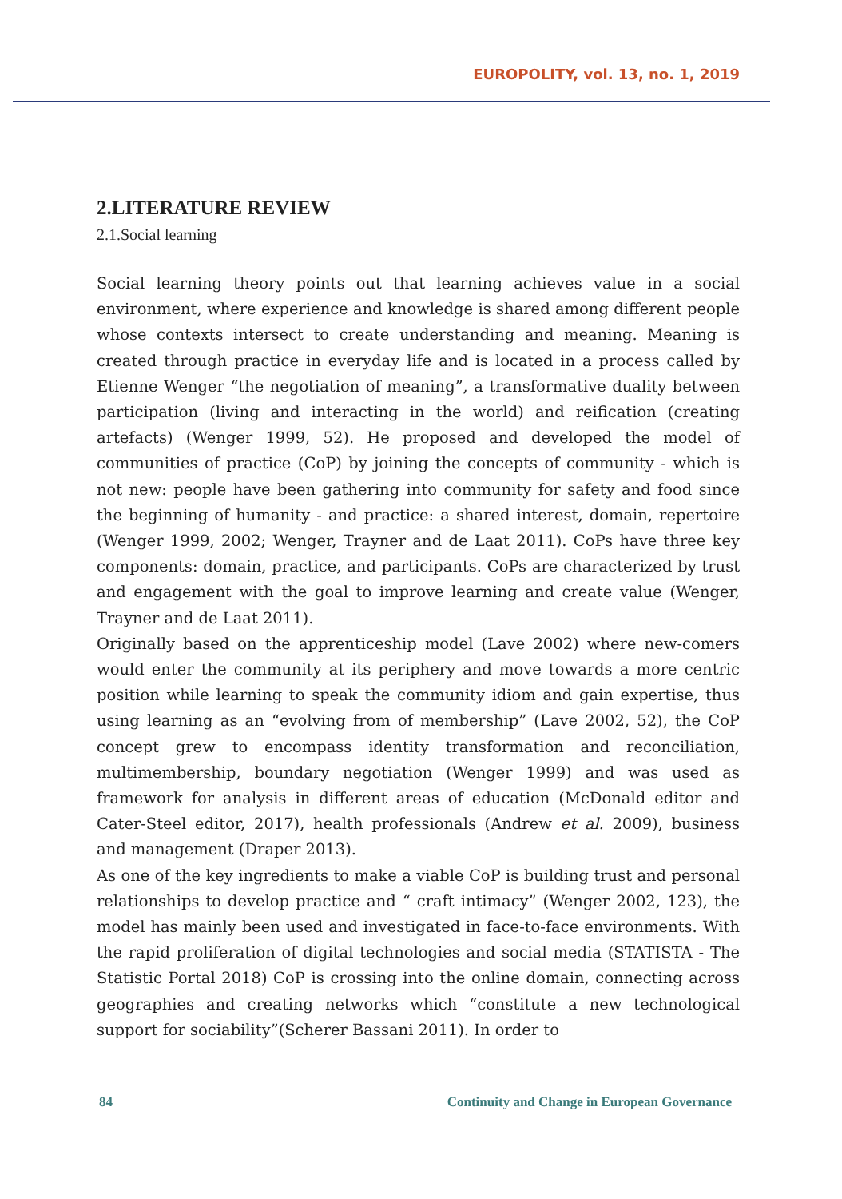EUROPOLITY, vol. 13, no. 1, 2019
2.LITERATURE REVIEW
2.1.Social learning
Social learning theory points out that learning achieves value in a social environment, where experience and knowledge is shared among different people whose contexts intersect to create understanding and meaning. Meaning is created through practice in everyday life and is located in a process called by Etienne Wenger “the negotiation of meaning”, a transformative duality between participation (living and interacting in the world) and reification (creating artefacts) (Wenger 1999, 52). He proposed and developed the model of communities of practice (CoP) by joining the concepts of community - which is not new: people have been gathering into community for safety and food since the beginning of humanity - and practice: a shared interest, domain, repertoire (Wenger 1999, 2002; Wenger, Trayner and de Laat 2011). CoPs have three key components: domain, practice, and participants. CoPs are characterized by trust and engagement with the goal to improve learning and create value (Wenger, Trayner and de Laat 2011).
Originally based on the apprenticeship model (Lave 2002) where new-comers would enter the community at its periphery and move towards a more centric position while learning to speak the community idiom and gain expertise, thus using learning as an “evolving from of membership” (Lave 2002, 52), the CoP concept grew to encompass identity transformation and reconciliation, multimembership, boundary negotiation (Wenger 1999) and was used as framework for analysis in different areas of education (McDonald editor and Cater-Steel editor, 2017), health professionals (Andrew et al. 2009), business and management (Draper 2013).
As one of the key ingredients to make a viable CoP is building trust and personal relationships to develop practice and “ craft intimacy” (Wenger 2002, 123), the model has mainly been used and investigated in face-to-face environments. With the rapid proliferation of digital technologies and social media (STATISTA - The Statistic Portal 2018) CoP is crossing into the online domain, connecting across geographies and creating networks which “constitute a new technological support for sociability”(Scherer Bassani 2011). In order to
84 Continuity and Change in European Governance